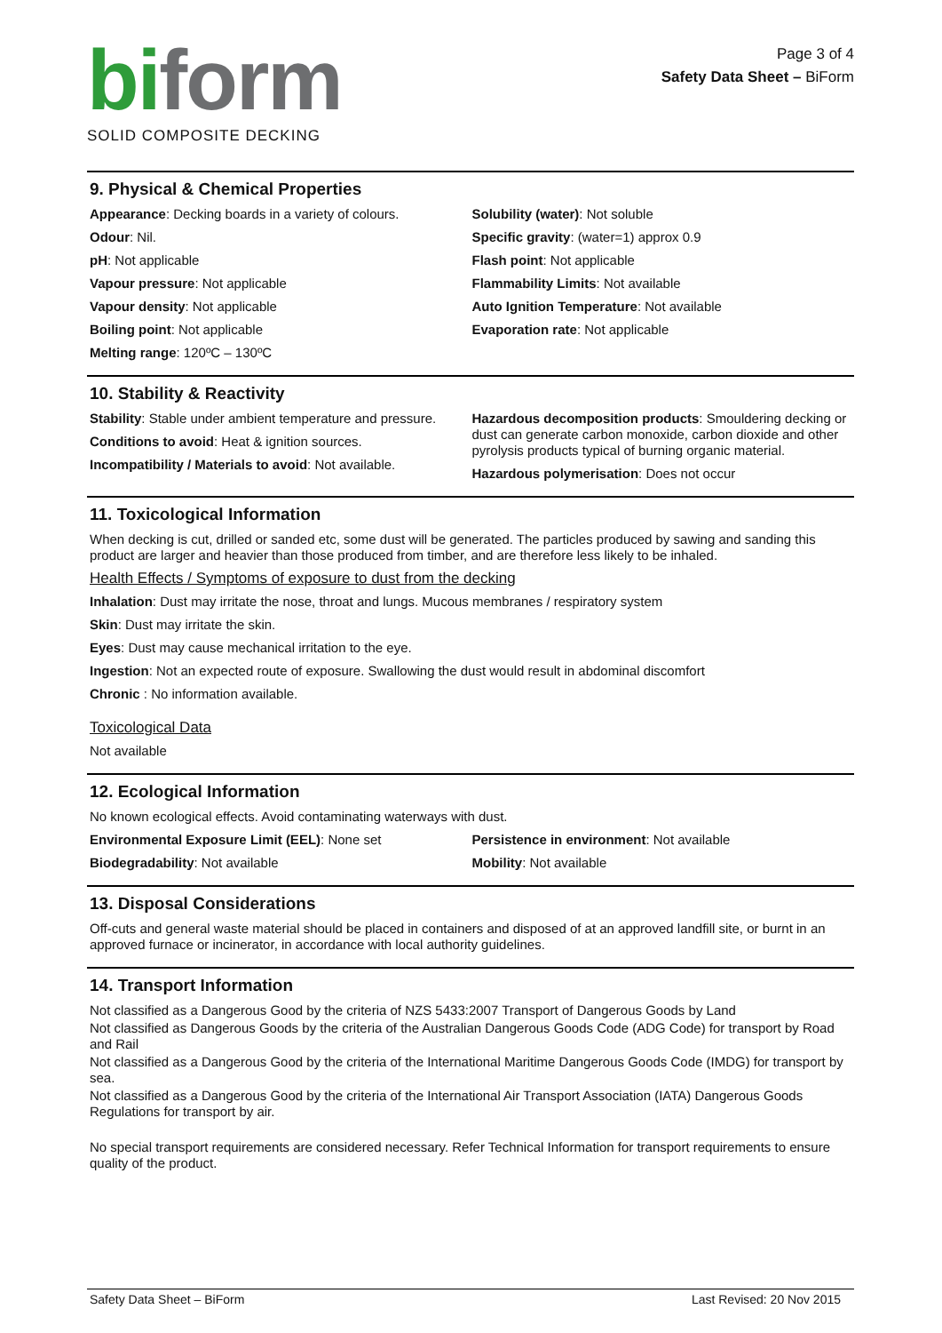bi form
SOLID COMPOSITE DECKING
Page 3 of 4
Safety Data Sheet – BiForm
9. Physical & Chemical Properties
Appearance: Decking boards in a variety of colours.
Odour: Nil.
pH: Not applicable
Vapour pressure: Not applicable
Vapour density: Not applicable
Boiling point: Not applicable
Melting range: 120ºC – 130ºC
Solubility (water): Not soluble
Specific gravity: (water=1) approx 0.9
Flash point: Not applicable
Flammability Limits: Not available
Auto Ignition Temperature: Not available
Evaporation rate: Not applicable
10. Stability & Reactivity
Stability: Stable under ambient temperature and pressure.
Conditions to avoid: Heat & ignition sources.
Incompatibility / Materials to avoid: Not available.
Hazardous decomposition products: Smouldering decking or dust can generate carbon monoxide, carbon dioxide and other pyrolysis products typical of burning organic material.
Hazardous polymerisation: Does not occur
11. Toxicological Information
When decking is cut, drilled or sanded etc, some dust will be generated. The particles produced by sawing and sanding this product are larger and heavier than those produced from timber, and are therefore less likely to be inhaled.
Health Effects / Symptoms of exposure to dust from the decking
Inhalation: Dust may irritate the nose, throat and lungs. Mucous membranes / respiratory system
Skin: Dust may irritate the skin.
Eyes: Dust may cause mechanical irritation to the eye.
Ingestion: Not an expected route of exposure. Swallowing the dust would result in abdominal discomfort
Chronic : No information available.
Toxicological Data
Not available
12. Ecological Information
No known ecological effects. Avoid contaminating waterways with dust.
Environmental Exposure Limit (EEL): None set
Biodegradability: Not available
Persistence in environment: Not available
Mobility: Not available
13. Disposal Considerations
Off-cuts and general waste material should be placed in containers and disposed of at an approved landfill site, or burnt in an approved furnace or incinerator, in accordance with local authority guidelines.
14. Transport Information
Not classified as a Dangerous Good by the criteria of NZS 5433:2007 Transport of Dangerous Goods by Land
Not classified as Dangerous Goods by the criteria of the Australian Dangerous Goods Code (ADG Code) for transport by Road and Rail
Not classified as a Dangerous Good by the criteria of the International Maritime Dangerous Goods Code (IMDG) for transport by sea.
Not classified as a Dangerous Good by the criteria of the International Air Transport Association (IATA) Dangerous Goods Regulations for transport by air.
No special transport requirements are considered necessary. Refer Technical Information for transport requirements to ensure quality of the product.
Safety Data Sheet – BiForm Last Revised: 20 Nov 2015